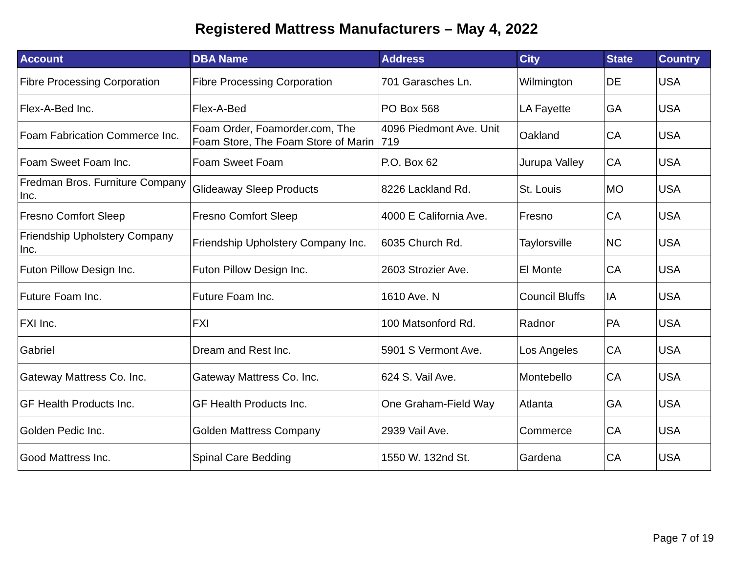Registered Mattress Manufacturers – May 4, 2022
| Account | DBA Name | Address | City | State | Country |
| --- | --- | --- | --- | --- | --- |
| Fibre Processing Corporation | Fibre Processing Corporation | 701 Garasches Ln. | Wilmington | DE | USA |
| Flex-A-Bed Inc. | Flex-A-Bed | PO Box 568 | LA Fayette | GA | USA |
| Foam Fabrication Commerce Inc. | Foam Order, Foamorder.com, The Foam Store, The Foam Store of Marin | 4096 Piedmont Ave. Unit 719 | Oakland | CA | USA |
| Foam Sweet Foam Inc. | Foam Sweet Foam | P.O. Box 62 | Jurupa Valley | CA | USA |
| Fredman Bros. Furniture Company Inc. | Glideaway Sleep Products | 8226 Lackland Rd. | St. Louis | MO | USA |
| Fresno Comfort Sleep | Fresno Comfort Sleep | 4000 E California Ave. | Fresno | CA | USA |
| Friendship Upholstery Company Inc. | Friendship Upholstery Company Inc. | 6035 Church Rd. | Taylorsville | NC | USA |
| Futon Pillow Design Inc. | Futon Pillow Design Inc. | 2603 Strozier Ave. | El Monte | CA | USA |
| Future Foam Inc. | Future Foam Inc. | 1610 Ave. N | Council Bluffs | IA | USA |
| FXI Inc. | FXI | 100 Matsonford Rd. | Radnor | PA | USA |
| Gabriel | Dream and Rest Inc. | 5901 S Vermont Ave. | Los Angeles | CA | USA |
| Gateway Mattress Co. Inc. | Gateway Mattress Co. Inc. | 624 S. Vail Ave. | Montebello | CA | USA |
| GF Health Products Inc. | GF Health Products Inc. | One Graham-Field Way | Atlanta | GA | USA |
| Golden Pedic Inc. | Golden Mattress Company | 2939 Vail Ave. | Commerce | CA | USA |
| Good Mattress Inc. | Spinal Care Bedding | 1550 W. 132nd St. | Gardena | CA | USA |
Page 7 of 19